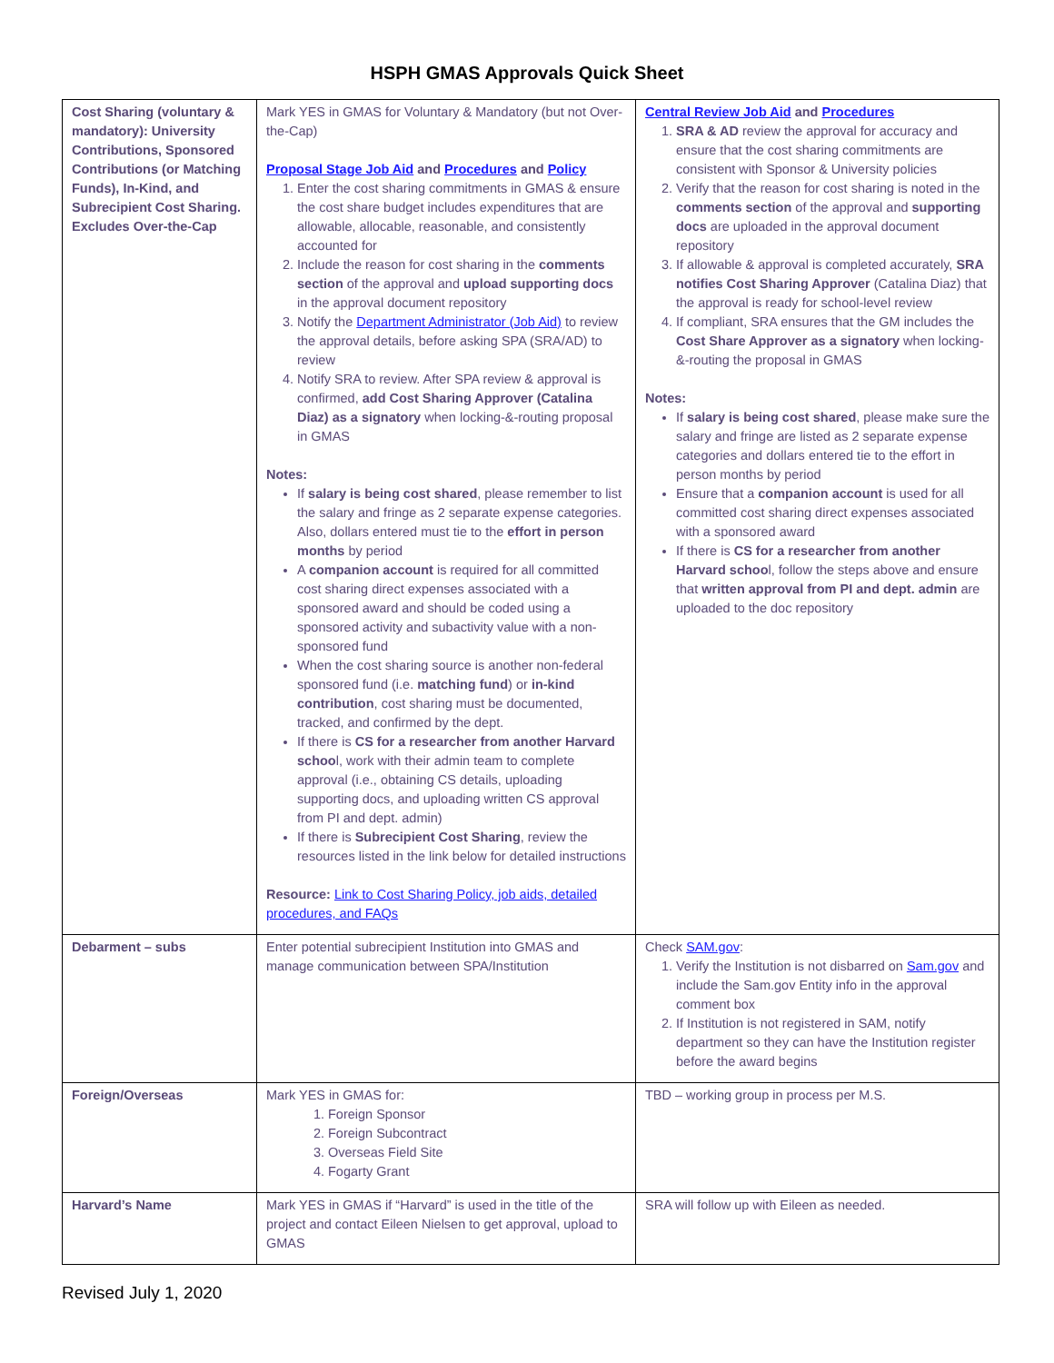HSPH GMAS Approvals Quick Sheet
| Cost Sharing (voluntary & mandatory): University Contributions, Sponsored Contributions (or Matching Funds), In-Kind, and Subrecipient Cost Sharing. Excludes Over-the-Cap | Mark YES in GMAS for Voluntary & Mandatory (but not Over-the-Cap) Proposal Stage Job Aid and Procedures and Policy 1. Enter the cost sharing commitments in GMAS & ensure the cost share budget includes expenditures that are allowable, allocable, reasonable, and consistently accounted for 2. Include the reason for cost sharing in the comments section of the approval and upload supporting docs in the approval document repository 3. Notify the Department Administrator (Job Aid) to review the approval details, before asking SPA (SRA/AD) to review 4. Notify SRA to review. After SPA review & approval is confirmed, add Cost Sharing Approver (Catalina Diaz) as a signatory when locking-&-routing proposal in GMAS Notes: If salary is being cost shared , please remember to list the salary and fringe as 2 separate expense categories. Also, dollars entered must tie to the effort in person months by period A companion account is required for all committed cost sharing direct expenses associated with a sponsored award and should be coded using a sponsored activity and subactivity value with a non-sponsored fund When the cost sharing source is another non-federal sponsored fund (i.e. matching fund ) or in-kind contribution , cost sharing must be documented, tracked, and confirmed by the dept. If there is CS for a researcher from another Harvard schoo l, work with their admin team to complete approval (i.e., obtaining CS details, uploading supporting docs, and uploading written CS approval from PI and dept. admin) If there is Subrecipient Cost Sharing , review the resources listed in the link below for detailed instructions Resource: Link to Cost Sharing Policy, job aids, detailed procedures, and FAQs | Central Review Job Aid and Procedures 1. SRA & AD review the approval for accuracy and ensure that the cost sharing commitments are consistent with Sponsor & University policies 2. Verify that the reason for cost sharing is noted in the comments section of the approval and supporting docs are uploaded in the approval document repository 3. If allowable & approval is completed accurately, SRA notifies Cost Sharing Approver (Catalina Diaz) that the approval is ready for school-level review 4. If compliant, SRA ensures that the GM includes the Cost Share Approver as a signatory when locking-&-routing the proposal in GMAS Notes: If salary is being cost shared , please make sure the salary and fringe are listed as 2 separate expense categories and dollars entered tie to the effort in person months by period Ensure that a companion account is used for all committed cost sharing direct expenses associated with a sponsored award If there is CS for a researcher from another Harvard schoo l, follow the steps above and ensure that written approval from PI and dept. admin are uploaded to the doc repository |
| Debarment – subs | Enter potential subrecipient Institution into GMAS and manage communication between SPA/Institution | Check SAM.gov : 1. Verify the Institution is not disbarred on Sam.gov and include the Sam.gov Entity info in the approval comment box 2. If Institution is not registered in SAM, notify department so they can have the Institution register before the award begins |
| Foreign/Overseas | Mark YES in GMAS for: 1. Foreign Sponsor 2. Foreign Subcontract 3. Overseas Field Site 4. Fogarty Grant | TBD – working group in process per M.S. |
| Harvard’s Name | Mark YES in GMAS if “Harvard” is used in the title of the project and contact Eileen Nielsen to get approval, upload to GMAS | SRA will follow up with Eileen as needed. |
Revised July 1, 2020